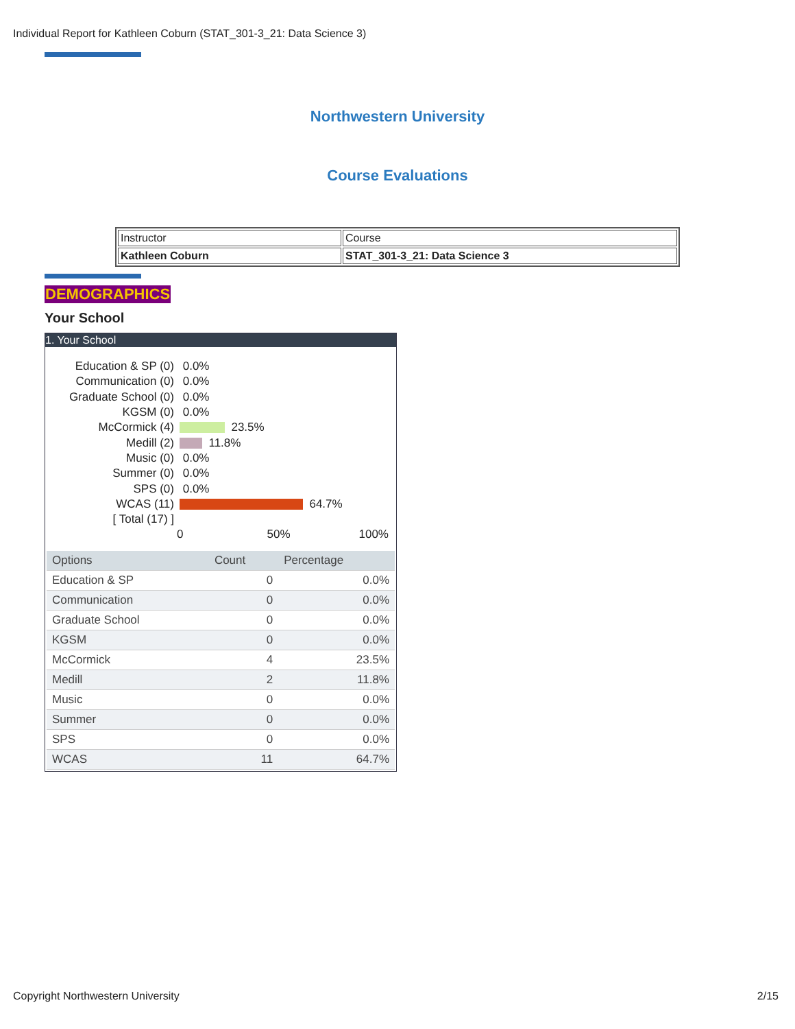Individual Report for Kathleen Coburn (STAT_301-3_21: Data Science 3)
Northwestern University
Course Evaluations
| Instructor | Course |
| Kathleen Coburn | STAT_301-3_21: Data Science 3 |
DEMOGRAPHICS
Your School
1. Your School
Education & SP (0) 0.0%
Communication (0) 0.0%
Graduate School (0) 0.0%
KGSM (0) 0.0%
McCormick (4) 23.5%
Medill (2) 11.8%
Music (0) 0.0%
Summer (0) 0.0%
SPS (0) 0.0%
WCAS (11) 64.7%
[ Total (17) ]
0 50% 100%
| Options | Count | Percentage |
| --- | --- | --- |
| Education & SP | 0 | 0.0% |
| Communication | 0 | 0.0% |
| Graduate School | 0 | 0.0% |
| KGSM | 0 | 0.0% |
| McCormick | 4 | 23.5% |
| Medill | 2 | 11.8% |
| Music | 0 | 0.0% |
| Summer | 0 | 0.0% |
| SPS | 0 | 0.0% |
| WCAS | 11 | 64.7% |
Copyright Northwestern University 2/15